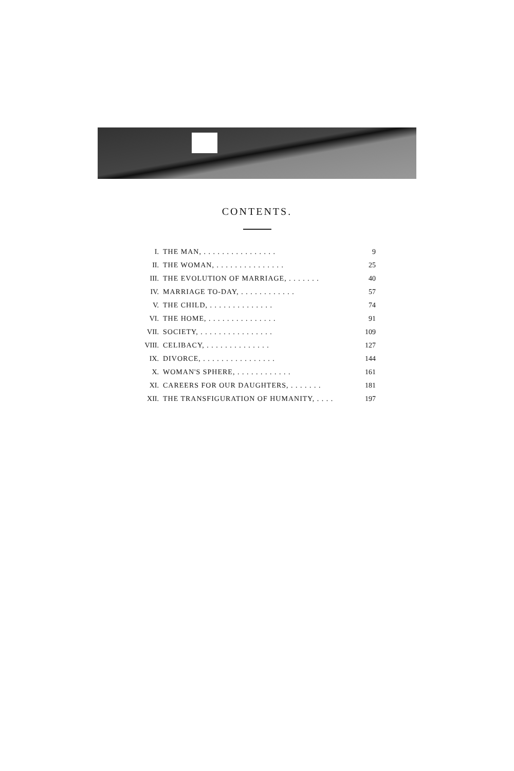CONTENTS.
| I. | THE MAN, . . . . . . . . . . . . . . . . | 9 |
| II. | THE WOMAN, . . . . . . . . . . . . . . . | 25 |
| III. | THE EVOLUTION OF MARRIAGE, . . . . . . . | 40 |
| IV. | MARRIAGE TO-DAY, . . . . . . . . . . . . | 57 |
| V. | THE CHILD, . . . . . . . . . . . . . . | 74 |
| VI. | THE HOME, . . . . . . . . . . . . . . . | 91 |
| VII. | SOCIETY, . . . . . . . . . . . . . . . . | 109 |
| VIII. | CELIBACY, . . . . . . . . . . . . . . | 127 |
| IX. | DIVORCE, . . . . . . . . . . . . . . . . | 144 |
| X. | WOMAN'S SPHERE, . . . . . . . . . . . . | 161 |
| XI. | CAREERS FOR OUR DAUGHTERS, . . . . . . . | 181 |
| XII. | THE TRANSFIGURATION OF HUMANITY, . . . . | 197 |